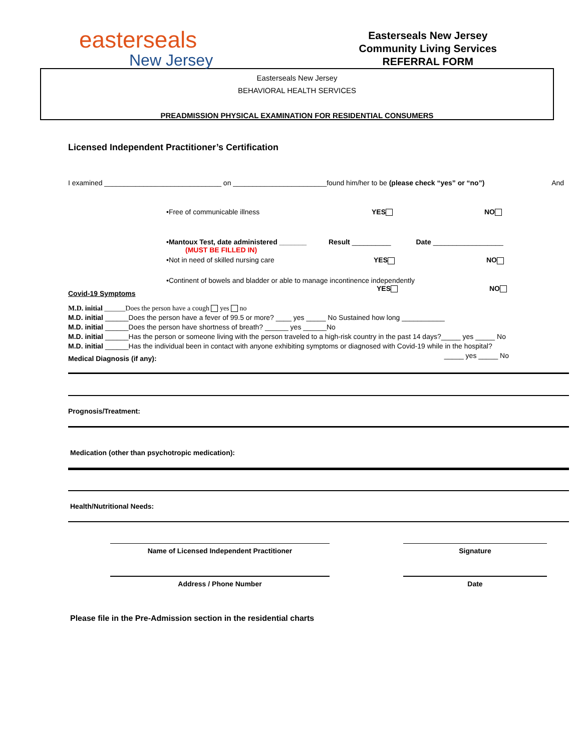easterseals
New Jersey
Easterseals New Jersey
Community Living Services
REFERRAL FORM
Easterseals New Jersey
BEHAVIORAL HEALTH SERVICES
PREADMISSION PHYSICAL EXAMINATION FOR RESIDENTIAL CONSUMERS
Licensed Independent Practitioner’s Certification
I examined ______________________________ on ________________________found him/her to be (please check “yes” or “no”) And
•Free of communicable illness YES NO
•Mantoux Test, date administered _______ Result __________ Date __________________
(MUST BE FILLED IN)
•Not in need of skilled nursing care YES NO
•Continent of bowels and bladder or able to manage incontinence independently
Covid-19 Symptoms YES NO
M.D. initial ______Does the person have a cough yes no
M.D. initial ______Does the person have a fever of 99.5 or more? ____ yes _____ No Sustained how long ___________
M.D. initial ______Does the person have shortness of breath? ______ yes ______No
M.D. initial ______Has the person or someone living with the person traveled to a high-risk country in the past 14 days?_____ yes _____ No
M.D. initial ______Has the individual been in contact with anyone exhibiting symptoms or diagnosed with Covid-19 while in the hospital?
_____ yes _____ No
Medical Diagnosis (if any):
Prognosis/Treatment:
Medication (other than psychotropic medication):
Health/Nutritional Needs:
Name of Licensed Independent Practitioner Signature
Address / Phone Number Date
Please file in the Pre-Admission section in the residential charts